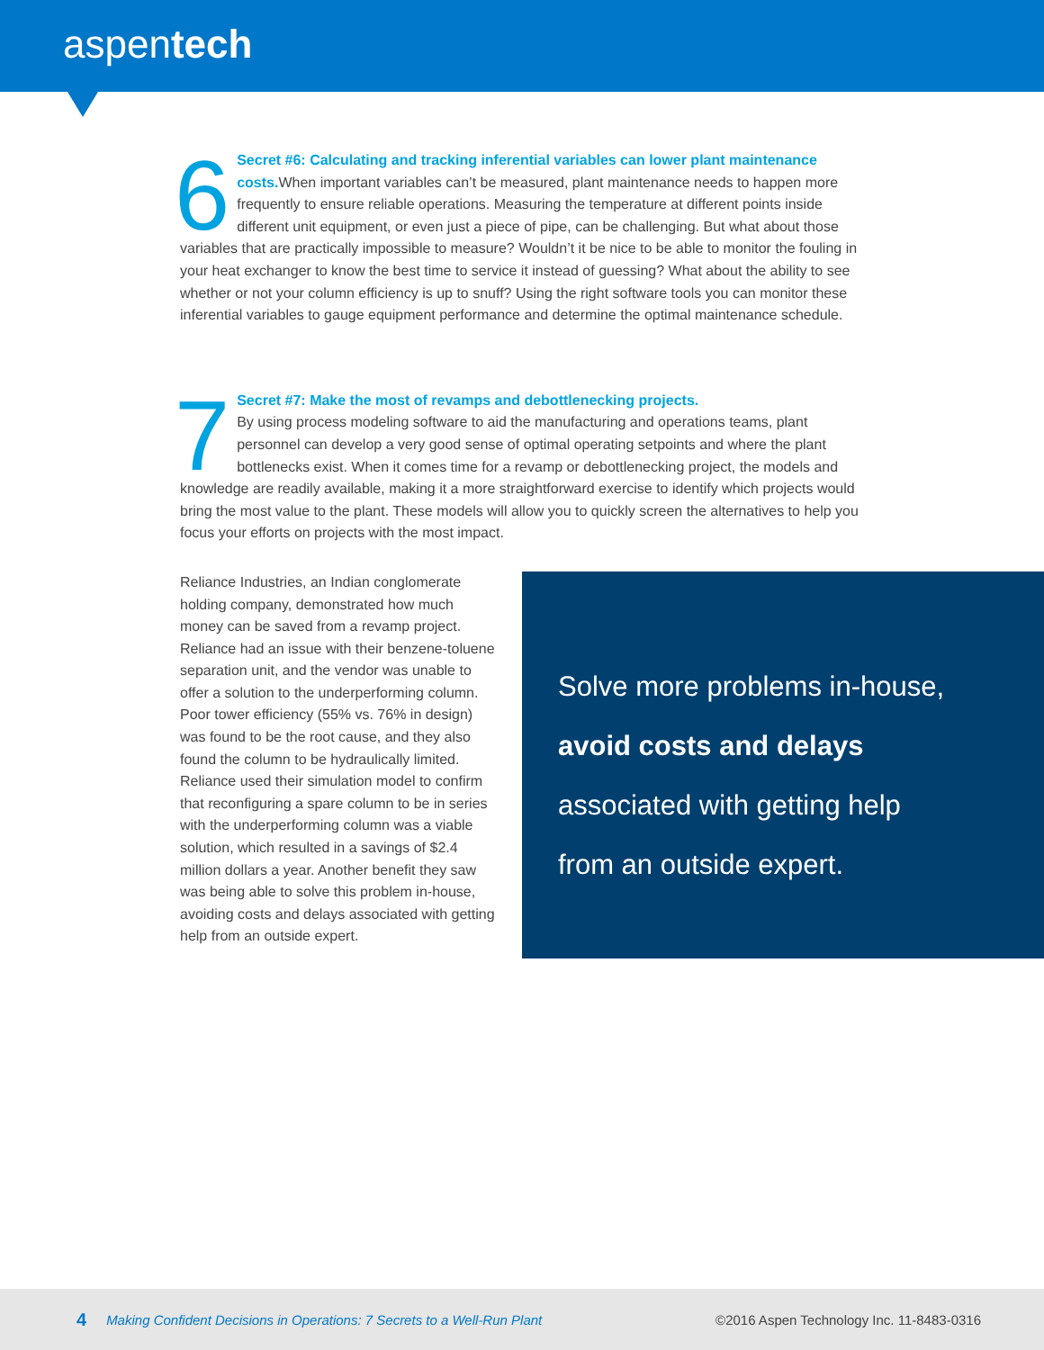aspentech
6 Secret #6: Calculating and tracking inferential variables can lower plant maintenance costs. When important variables can’t be measured, plant maintenance needs to happen more frequently to ensure reliable operations. Measuring the temperature at different points inside different unit equipment, or even just a piece of pipe, can be challenging. But what about those variables that are practically impossible to measure? Wouldn’t it be nice to be able to monitor the fouling in your heat exchanger to know the best time to service it instead of guessing? What about the ability to see whether or not your column efficiency is up to snuff? Using the right software tools you can monitor these inferential variables to gauge equipment performance and determine the optimal maintenance schedule.
7 Secret #7: Make the most of revamps and debottlenecking projects.
By using process modeling software to aid the manufacturing and operations teams, plant personnel can develop a very good sense of optimal operating setpoints and where the plant bottlenecks exist. When it comes time for a revamp or debottlenecking project, the models and knowledge are readily available, making it a more straightforward exercise to identify which projects would bring the most value to the plant. These models will allow you to quickly screen the alternatives to help you focus your efforts on projects with the most impact.
Reliance Industries, an Indian conglomerate holding company, demonstrated how much money can be saved from a revamp project. Reliance had an issue with their benzene-toluene separation unit, and the vendor was unable to offer a solution to the underperforming column. Poor tower efficiency (55% vs. 76% in design) was found to be the root cause, and they also found the column to be hydraulically limited. Reliance used their simulation model to confirm that reconfiguring a spare column to be in series with the underperforming column was a viable solution, which resulted in a savings of $2.4 million dollars a year. Another benefit they saw was being able to solve this problem in-house, avoiding costs and delays associated with getting help from an outside expert.
Solve more problems in-house,
avoid costs and delays
associated with getting help
from an outside expert.
4 Making Confident Decisions in Operations: 7 Secrets to a Well-Run Plant ©2016 Aspen Technology Inc. 11-8483-0316